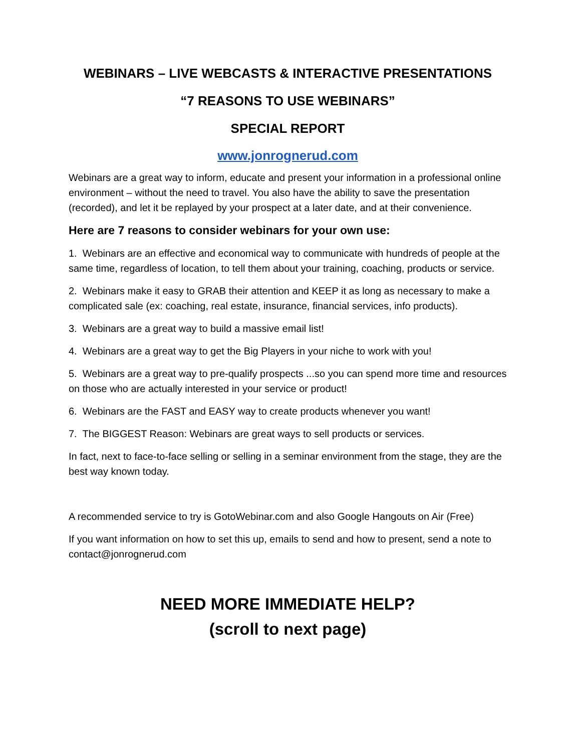WEBINARS – LIVE WEBCASTS & INTERACTIVE PRESENTATIONS
“7 REASONS TO USE WEBINARS”
SPECIAL REPORT
www.jonrognerud.com
Webinars are a great way to inform, educate and present your information in a professional online environment – without the need to travel. You also have the ability to save the presentation (recorded), and let it be replayed by your prospect at a later date, and at their convenience.
Here are 7 reasons to consider webinars for your own use:
1. Webinars are an effective and economical way to communicate with hundreds of people at the same time, regardless of location, to tell them about your training, coaching, products or service.
2. Webinars make it easy to GRAB their attention and KEEP it as long as necessary to make a complicated sale (ex: coaching, real estate, insurance, financial services, info products).
3. Webinars are a great way to build a massive email list!
4. Webinars are a great way to get the Big Players in your niche to work with you!
5. Webinars are a great way to pre-qualify prospects ...so you can spend more time and resources on those who are actually interested in your service or product!
6. Webinars are the FAST and EASY way to create products whenever you want!
7. The BIGGEST Reason: Webinars are great ways to sell products or services.
In fact, next to face-to-face selling or selling in a seminar environment from the stage, they are the best way known today.
A recommended service to try is GotoWebinar.com and also Google Hangouts on Air (Free)
If you want information on how to set this up, emails to send and how to present, send a note to contact@jonrognerud.com
NEED MORE IMMEDIATE HELP?
(scroll to next page)